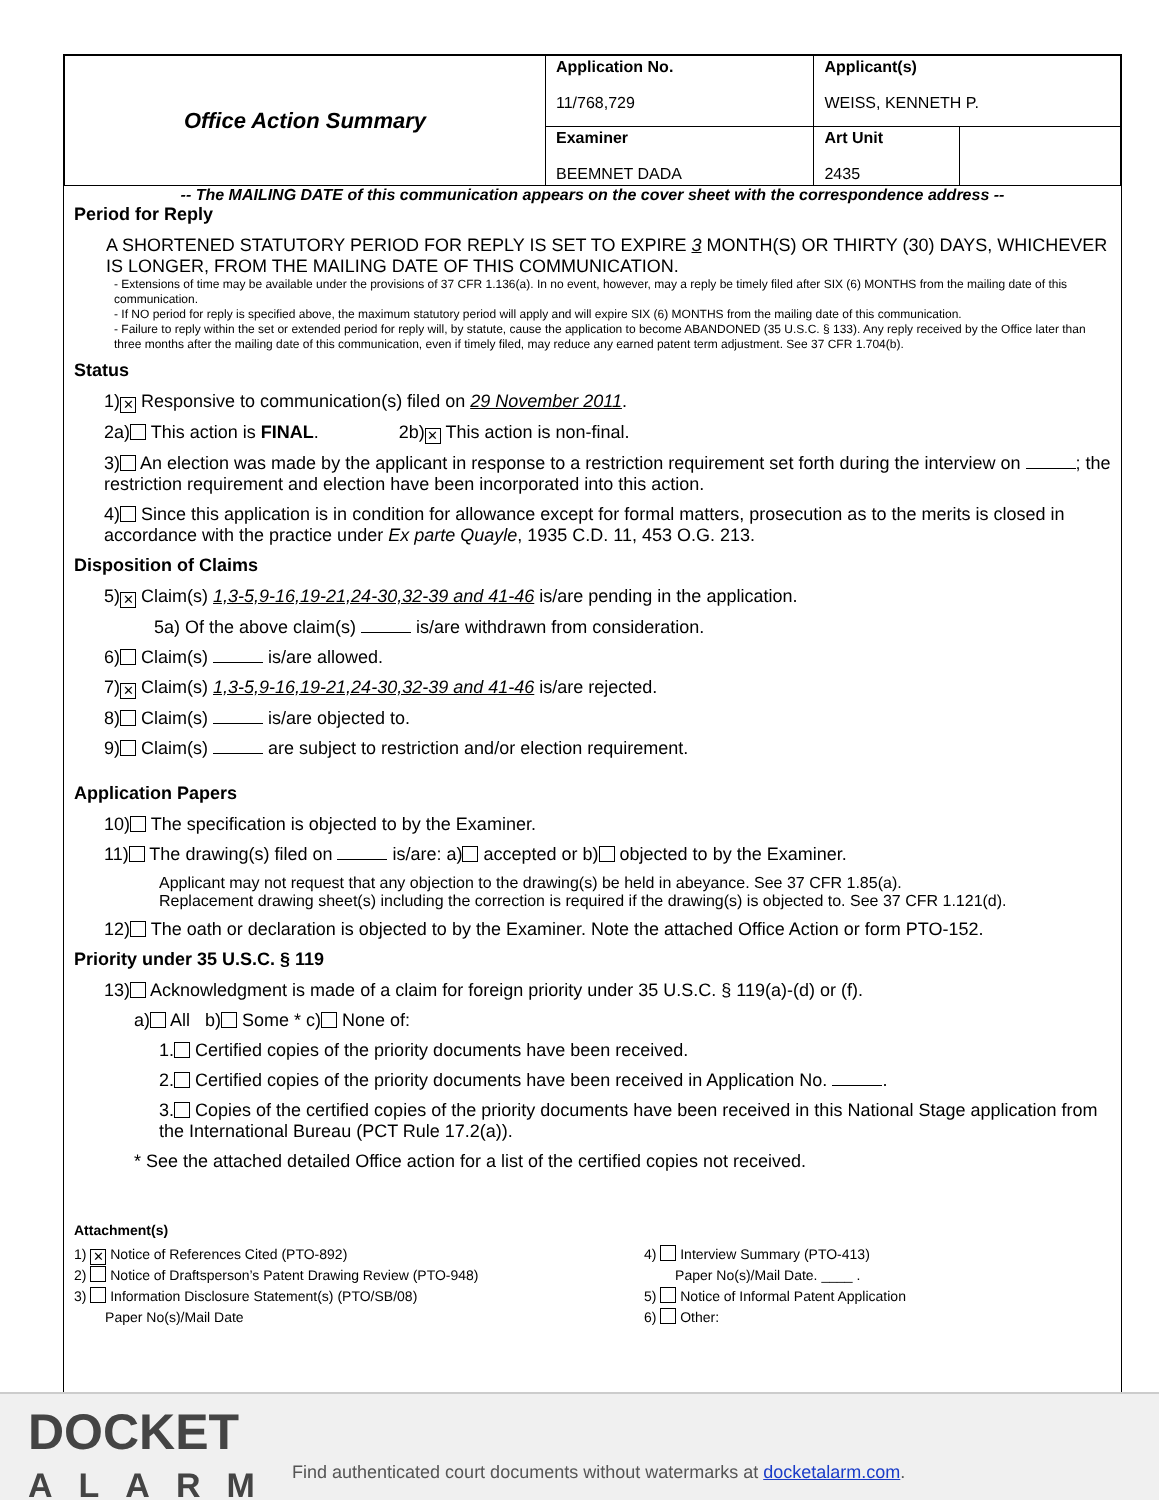| Office Action Summary | Application No. 11/768,729 | Applicant(s) WEISS, KENNETH P. | |
| | Examiner BEEMNET DADA | Art Unit 2435 | |
-- The MAILING DATE of this communication appears on the cover sheet with the correspondence address --
Period for Reply
A SHORTENED STATUTORY PERIOD FOR REPLY IS SET TO EXPIRE 3 MONTH(S) OR THIRTY (30) DAYS, WHICHEVER IS LONGER, FROM THE MAILING DATE OF THIS COMMUNICATION.
- Extensions of time may be available under the provisions of 37 CFR 1.136(a). In no event, however, may a reply be timely filed after SIX (6) MONTHS from the mailing date of this communication.
- If NO period for reply is specified above, the maximum statutory period will apply and will expire SIX (6) MONTHS from the mailing date of this communication.
- Failure to reply within the set or extended period for reply will, by statute, cause the application to become ABANDONED (35 U.S.C. § 133). Any reply received by the Office later than three months after the mailing date of this communication, even if timely filed, may reduce any earned patent term adjustment. See 37 CFR 1.704(b).
Status
1) ✕ Responsive to communication(s) filed on 29 November 2011.
2a) This action is FINAL. 2b) ✕ This action is non-final.
3) An election was made by the applicant in response to a restriction requirement set forth during the interview on ; the restriction requirement and election have been incorporated into this action.
4) Since this application is in condition for allowance except for formal matters, prosecution as to the merits is closed in accordance with the practice under Ex parte Quayle, 1935 C.D. 11, 453 O.G. 213.
Disposition of Claims
5) ✕ Claim(s) 1,3-5,9-16,19-21,24-30,32-39 and 41-46 is/are pending in the application.
5a) Of the above claim(s) is/are withdrawn from consideration.
6) Claim(s) is/are allowed.
7) ✕ Claim(s) 1,3-5,9-16,19-21,24-30,32-39 and 41-46 is/are rejected.
8) Claim(s) is/are objected to.
9) Claim(s) are subject to restriction and/or election requirement.
Application Papers
10) The specification is objected to by the Examiner.
11) The drawing(s) filed on is/are: a) accepted or b) objected to by the Examiner.
Applicant may not request that any objection to the drawing(s) be held in abeyance. See 37 CFR 1.85(a).
Replacement drawing sheet(s) including the correction is required if the drawing(s) is objected to. See 37 CFR 1.121(d).
12) The oath or declaration is objected to by the Examiner. Note the attached Office Action or form PTO-152.
Priority under 35 U.S.C. § 119
13) Acknowledgment is made of a claim for foreign priority under 35 U.S.C. § 119(a)-(d) or (f).
a) All b) Some * c) None of:
1. Certified copies of the priority documents have been received.
2. Certified copies of the priority documents have been received in Application No. .
3. Copies of the certified copies of the priority documents have been received in this National Stage application from the International Bureau (PCT Rule 17.2(a)).
* See the attached detailed Office action for a list of the certified copies not received.
Attachment(s)
1) ✕ Notice of References Cited (PTO-892)
2) Notice of Draftsperson’s Patent Drawing Review (PTO-948)
3) Information Disclosure Statement(s) (PTO/SB/08)
Paper No(s)/Mail Date
4) Interview Summary (PTO-413)
Paper No(s)/Mail Date. ____ .
5) Notice of Informal Patent Application
6) Other:
DOCKET
ALARM
Find authenticated court documents without watermarks at docketalarm.com.